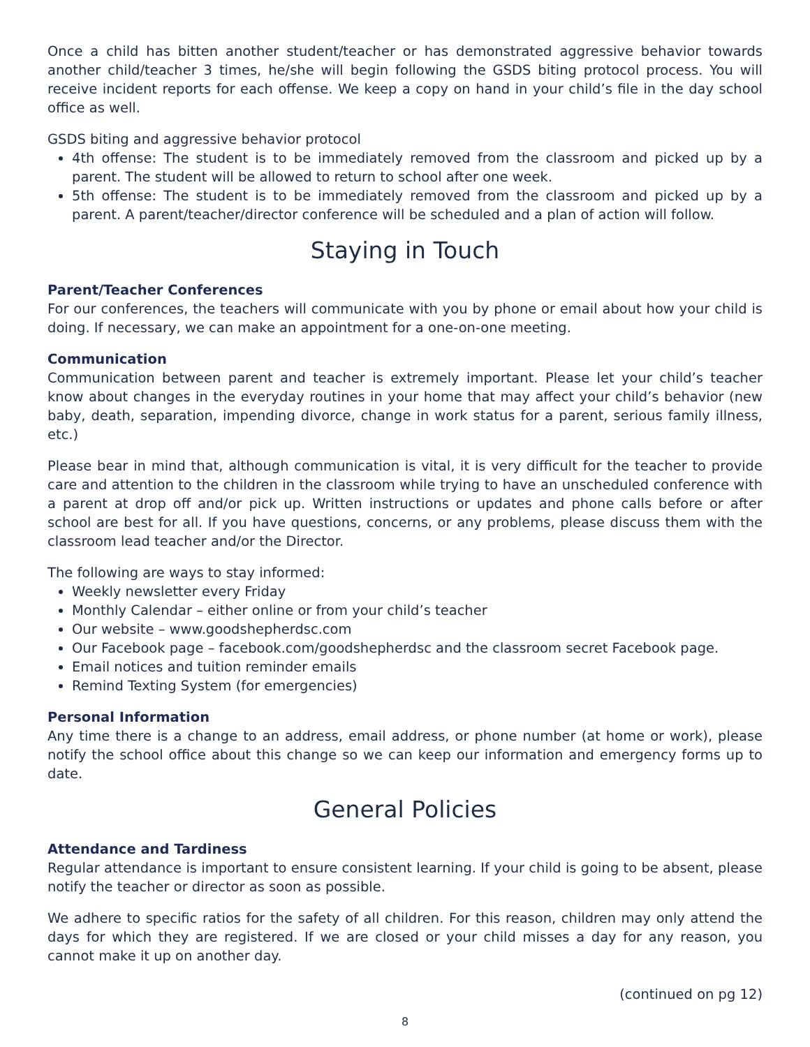Once a child has bitten another student/teacher or has demonstrated aggressive behavior towards another child/teacher 3 times, he/she will begin following the GSDS biting protocol process. You will receive incident reports for each offense. We keep a copy on hand in your child’s file in the day school office as well.
GSDS biting and aggressive behavior protocol
4th offense: The student is to be immediately removed from the classroom and picked up by a parent. The student will be allowed to return to school after one week.
5th offense: The student is to be immediately removed from the classroom and picked up by a parent. A parent/teacher/director conference will be scheduled and a plan of action will follow.
Staying in Touch
Parent/Teacher Conferences
For our conferences, the teachers will communicate with you by phone or email about how your child is doing. If necessary, we can make an appointment for a one-on-one meeting.
Communication
Communication between parent and teacher is extremely important. Please let your child’s teacher know about changes in the everyday routines in your home that may affect your child’s behavior (new baby, death, separation, impending divorce, change in work status for a parent, serious family illness, etc.)
Please bear in mind that, although communication is vital, it is very difficult for the teacher to provide care and attention to the children in the classroom while trying to have an unscheduled conference with a parent at drop off and/or pick up. Written instructions or updates and phone calls before or after school are best for all. If you have questions, concerns, or any problems, please discuss them with the classroom lead teacher and/or the Director.
The following are ways to stay informed:
Weekly newsletter every Friday
Monthly Calendar – either online or from your child’s teacher
Our website – www.goodshepherdsc.com
Our Facebook page – facebook.com/goodshepherdsc and the classroom secret Facebook page.
Email notices and tuition reminder emails
Remind Texting System (for emergencies)
Personal Information
Any time there is a change to an address, email address, or phone number (at home or work), please notify the school office about this change so we can keep our information and emergency forms up to date.
General Policies
Attendance and Tardiness
Regular attendance is important to ensure consistent learning. If your child is going to be absent, please notify the teacher or director as soon as possible.
We adhere to specific ratios for the safety of all children. For this reason, children may only attend the days for which they are registered. If we are closed or your child misses a day for any reason, you cannot make it up on another day.
(continued on pg 12)
8